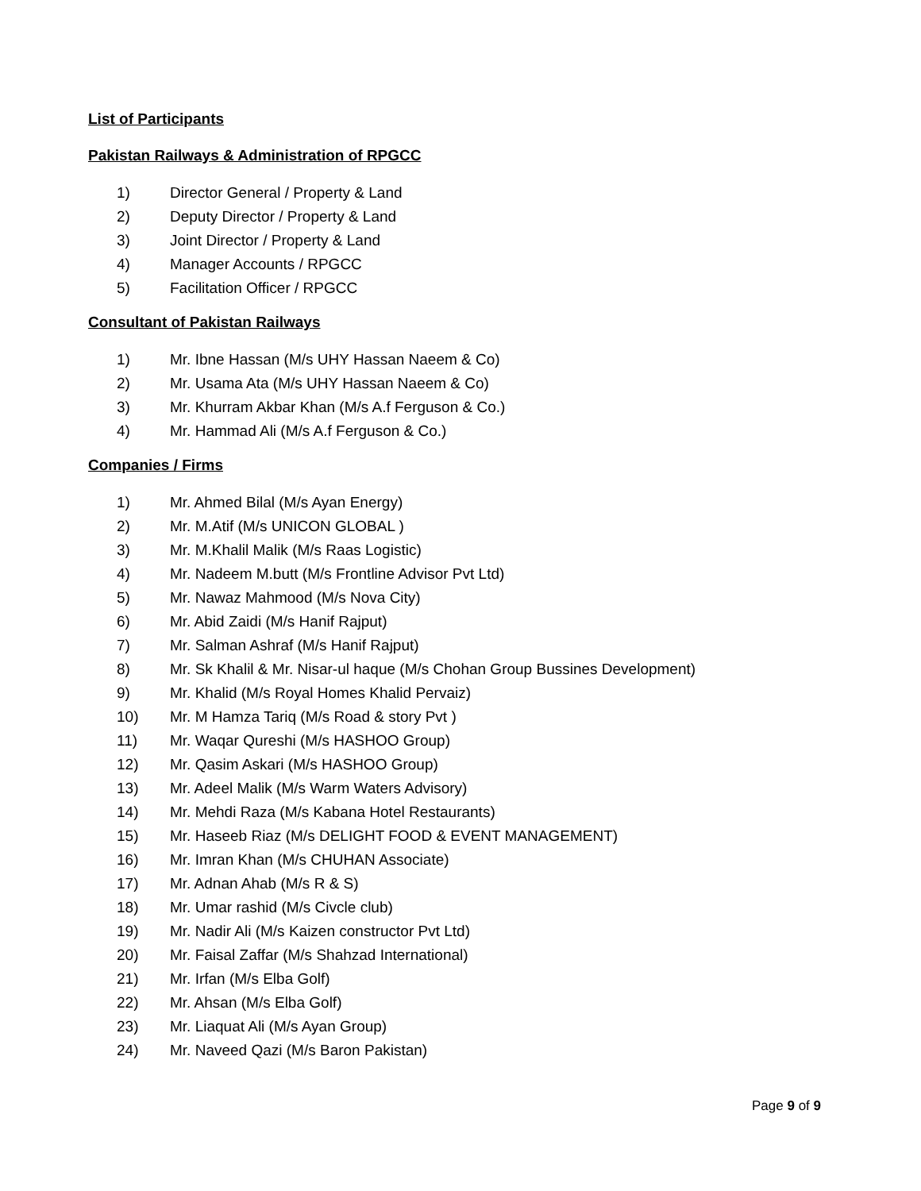List of Participants
Pakistan Railways & Administration of RPGCC
1) Director General / Property & Land
2) Deputy Director / Property & Land
3) Joint Director / Property & Land
4) Manager Accounts / RPGCC
5) Facilitation Officer / RPGCC
Consultant of Pakistan Railways
1) Mr. Ibne Hassan (M/s UHY Hassan Naeem & Co)
2) Mr. Usama Ata (M/s UHY Hassan Naeem & Co)
3) Mr. Khurram Akbar Khan (M/s A.f Ferguson & Co.)
4) Mr. Hammad Ali (M/s A.f Ferguson & Co.)
Companies / Firms
1) Mr. Ahmed Bilal (M/s Ayan Energy)
2) Mr. M.Atif (M/s UNICON GLOBAL )
3) Mr. M.Khalil Malik (M/s Raas Logistic)
4) Mr. Nadeem M.butt (M/s Frontline Advisor Pvt Ltd)
5) Mr. Nawaz Mahmood (M/s Nova City)
6) Mr. Abid Zaidi (M/s Hanif Rajput)
7) Mr. Salman Ashraf (M/s Hanif Rajput)
8) Mr. Sk Khalil & Mr. Nisar-ul haque (M/s Chohan Group Bussines Development)
9) Mr. Khalid (M/s Royal Homes Khalid Pervaiz)
10) Mr. M Hamza Tariq (M/s Road & story Pvt )
11) Mr. Waqar Qureshi (M/s HASHOO Group)
12) Mr. Qasim Askari (M/s HASHOO Group)
13) Mr. Adeel Malik (M/s Warm Waters Advisory)
14) Mr. Mehdi Raza (M/s Kabana Hotel Restaurants)
15) Mr. Haseeb Riaz (M/s DELIGHT FOOD & EVENT MANAGEMENT)
16) Mr. Imran Khan (M/s CHUHAN Associate)
17) Mr. Adnan Ahab (M/s R & S)
18) Mr. Umar rashid (M/s Civcle club)
19) Mr. Nadir Ali (M/s Kaizen constructor Pvt Ltd)
20) Mr. Faisal Zaffar (M/s Shahzad International)
21) Mr. Irfan (M/s Elba Golf)
22) Mr. Ahsan (M/s Elba Golf)
23) Mr. Liaquat Ali (M/s Ayan Group)
24) Mr. Naveed Qazi (M/s Baron Pakistan)
Page 9 of 9